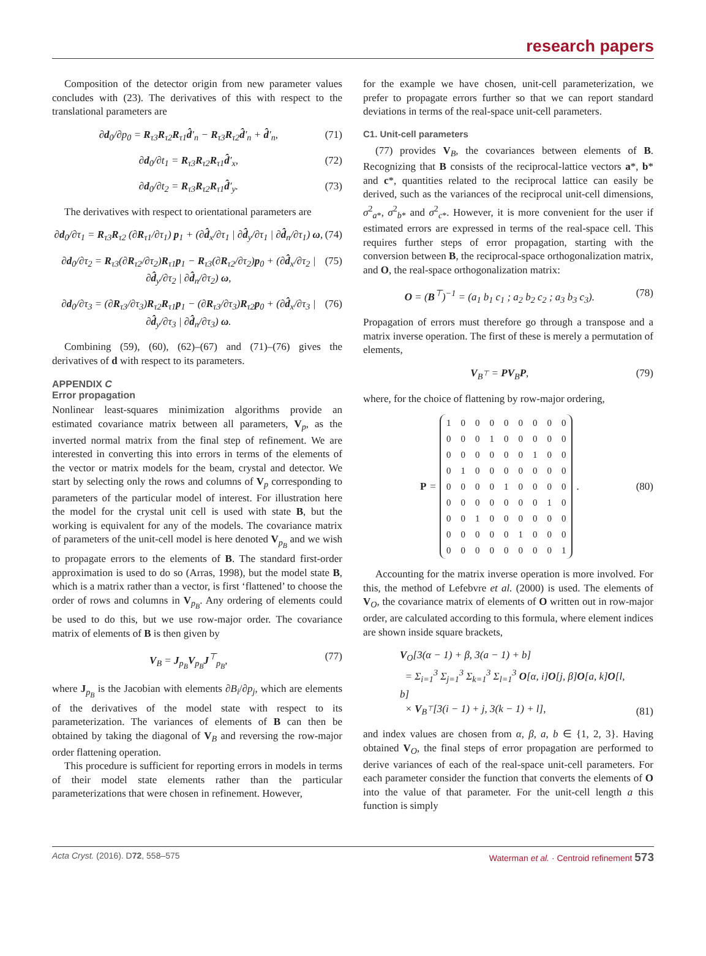research papers
Composition of the detector origin from new parameter values concludes with (23). The derivatives of this with respect to the translational parameters are
∂d<sub>0</sub>/∂p<sub>0</sub> = R<sub>τ3</sub>R<sub>τ2</sub>R<sub>τ1</sub>d̂′<sub>n</sub> − R<sub>τ3</sub>R<sub>τ2</sub>d̂′<sub>n</sub> + d̂′<sub>n</sub>, (71)
∂d<sub>0</sub>/∂t<sub>1</sub> = R<sub>τ3</sub>R<sub>τ2</sub>R<sub>τ1</sub>d̂′<sub>x</sub>, (72)
∂d<sub>0</sub>/∂t<sub>2</sub> = R<sub>τ3</sub>R<sub>τ2</sub>R<sub>τ1</sub>d̂′<sub>y</sub>. (73)
The derivatives with respect to orientational parameters are
∂d<sub>0</sub>/∂τ<sub>1</sub> = R<sub>τ3</sub>R<sub>τ2</sub> (∂R<sub>τ1</sub>/∂τ<sub>1</sub>) p<sub>1</sub> + (∂d̂<sub>x</sub>/∂τ<sub>1</sub> | ∂d̂<sub>y</sub>/∂τ<sub>1</sub> | ∂d̂<sub>n</sub>/∂τ<sub>1</sub>) ω, (74)
∂d<sub>0</sub>/∂τ<sub>2</sub> = R<sub>τ3</sub>(∂R<sub>τ2</sub>/∂τ<sub>2</sub>)R<sub>τ1</sub>p<sub>1</sub> − R<sub>τ3</sub>(∂R<sub>τ2</sub>/∂τ<sub>2</sub>)p<sub>0</sub> + (∂d̂<sub>x</sub>/∂τ<sub>2</sub> | ∂d̂<sub>y</sub>/∂τ<sub>2</sub> | ∂d̂<sub>n</sub>/∂τ<sub>2</sub>) ω, (75)
∂d<sub>0</sub>/∂τ<sub>3</sub> = (∂R<sub>τ3</sub>/∂τ<sub>3</sub>)R<sub>τ2</sub>R<sub>τ1</sub>p<sub>1</sub> − (∂R<sub>τ3</sub>/∂τ<sub>3</sub>)R<sub>τ2</sub>p<sub>0</sub> + (∂d̂<sub>x</sub>/∂τ<sub>3</sub> | ∂d̂<sub>y</sub>/∂τ<sub>3</sub> | ∂d̂<sub>n</sub>/∂τ<sub>3</sub>) ω. (76)
Combining (59), (60), (62)–(67) and (71)–(76) gives the derivatives of d with respect to its parameters.
APPENDIX C
Error propagation
Nonlinear least-squares minimization algorithms provide an estimated covariance matrix between all parameters, V<sub>p</sub>, as the inverted normal matrix from the final step of refinement. We are interested in converting this into errors in terms of the elements of the vector or matrix models for the beam, crystal and detector. We start by selecting only the rows and columns of V<sub>p</sub> corresponding to parameters of the particular model of interest. For illustration here the model for the crystal unit cell is used with state B, but the working is equivalent for any of the models. The covariance matrix of parameters of the unit-cell model is here denoted V<sub>p<sub>B</sub></sub> and we wish to propagate errors to the elements of B. The standard first-order approximation is used to do so (Arras, 1998), but the model state B, which is a matrix rather than a vector, is first ‘flattened’ to choose the order of rows and columns in V<sub>p<sub>B</sub></sub>. Any ordering of elements could be used to do this, but we use row-major order. The covariance matrix of elements of B is then given by
V<sub>B</sub> = J<sub>p<sub>B</sub></sub>V<sub>p<sub>B</sub></sub>J<sup>⊤</sup><sub>p<sub>B</sub></sub>, (77)
where J<sub>p<sub>B</sub></sub> is the Jacobian with elements ∂B<sub>i</sub>/∂p<sub>j</sub>, which are elements of the derivatives of the model state with respect to its parameterization. The variances of elements of B can then be obtained by taking the diagonal of V<sub>B</sub> and reversing the row-major order flattening operation.
This procedure is sufficient for reporting errors in models in terms of their model state elements rather than the particular parameterizations that were chosen in refinement. However,
for the example we have chosen, unit-cell parameterization, we prefer to propagate errors further so that we can report standard deviations in terms of the real-space unit-cell parameters.
C1. Unit-cell parameters
(77) provides V<sub>B</sub>, the covariances between elements of B. Recognizing that B consists of the reciprocal-lattice vectors a*, b* and c*, quantities related to the reciprocal lattice can easily be derived, such as the variances of the reciprocal unit-cell dimensions, σ<sup>2</sup><sub>a*</sub>, σ<sup>2</sup><sub>b*</sub> and σ<sup>2</sup><sub>c*</sub>. However, it is more convenient for the user if estimated errors are expressed in terms of the real-space cell. This requires further steps of error propagation, starting with the conversion between B, the reciprocal-space orthogonalization matrix, and O, the real-space orthogonalization matrix:
O = (B<sup>⊤</sup>)<sup>−1</sup> = (a<sub>1</sub> b<sub>1</sub> c<sub>1</sub> ; a<sub>2</sub> b<sub>2</sub> c<sub>2</sub> ; a<sub>3</sub> b<sub>3</sub> c<sub>3</sub>). (78)
Propagation of errors must therefore go through a transpose and a matrix inverse operation. The first of these is merely a permutation of elements,
V<sub>B<sup>⊤</sup></sub> = PV<sub>B</sub>P, (79)
where, for the choice of flattening by row-major ordering,
P =
| 1 | 0 | 0 | 0 | 0 | 0 | 0 | 0 | 0 |
| 0 | 0 | 0 | 1 | 0 | 0 | 0 | 0 | 0 |
| 0 | 0 | 0 | 0 | 0 | 0 | 1 | 0 | 0 |
| 0 | 1 | 0 | 0 | 0 | 0 | 0 | 0 | 0 |
| 0 | 0 | 0 | 0 | 1 | 0 | 0 | 0 | 0 |
| 0 | 0 | 0 | 0 | 0 | 0 | 0 | 1 | 0 |
| 0 | 0 | 1 | 0 | 0 | 0 | 0 | 0 | 0 |
| 0 | 0 | 0 | 0 | 0 | 1 | 0 | 0 | 0 |
| 0 | 0 | 0 | 0 | 0 | 0 | 0 | 0 | 1 |
. (80)
Accounting for the matrix inverse operation is more involved. For this, the method of Lefebvre et al. (2000) is used. The elements of V<sub>O</sub>, the covariance matrix of elements of O written out in row-major order, are calculated according to this formula, where element indices are shown inside square brackets,
V<sub>O</sub>[3(α − 1) + β, 3(a − 1) + b]
= Σ<sub>i=1</sub><sup>3</sup> Σ<sub>j=1</sub><sup>3</sup> Σ<sub>k=1</sub><sup>3</sup> Σ<sub>l=1</sub><sup>3</sup> O[α, i]O[j, β]O[a, k]O[l, b]
× V<sub>B<sup>⊤</sup></sub>[3(i − 1) + j, 3(k − 1) + l], (81)
and index values are chosen from α, β, a, b ∈ {1, 2, 3}. Having obtained V<sub>O</sub>, the final steps of error propagation are performed to derive variances of each of the real-space unit-cell parameters. For each parameter consider the function that converts the elements of O into the value of that parameter. For the unit-cell length a this function is simply
Acta Cryst. (2016). D72, 558–575 Waterman et al. · Centroid refinement 573